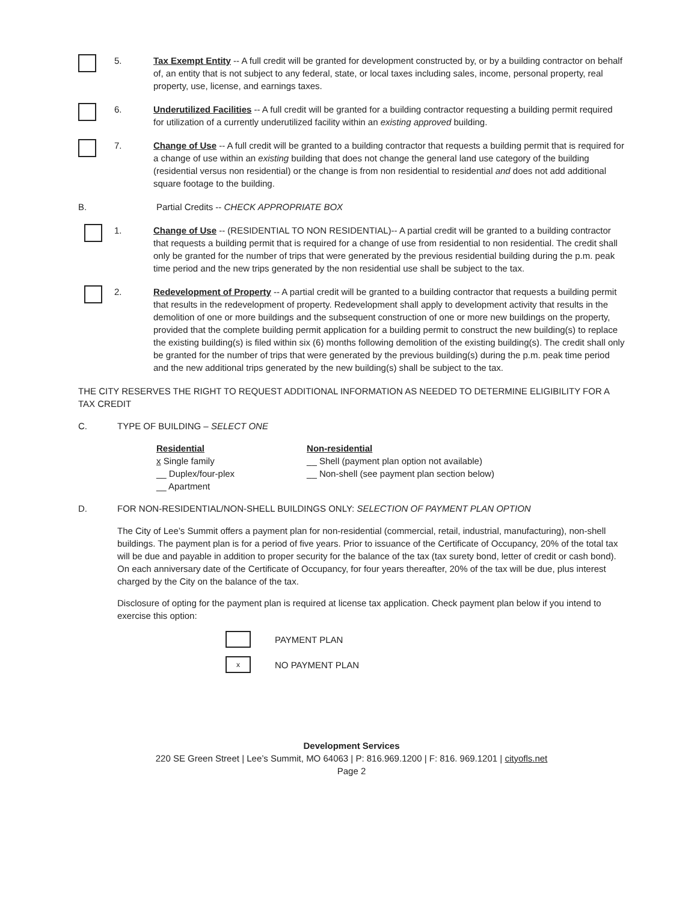5. Tax Exempt Entity -- A full credit will be granted for development constructed by, or by a building contractor on behalf of, an entity that is not subject to any federal, state, or local taxes including sales, income, personal property, real property, use, license, and earnings taxes.
6. Underutilized Facilities -- A full credit will be granted for a building contractor requesting a building permit required for utilization of a currently underutilized facility within an existing approved building.
7. Change of Use -- A full credit will be granted to a building contractor that requests a building permit that is required for a change of use within an existing building that does not change the general land use category of the building (residential versus non residential) or the change is from non residential to residential and does not add additional square footage to the building.
B. Partial Credits -- CHECK APPROPRIATE BOX
1. Change of Use -- (RESIDENTIAL TO NON RESIDENTIAL)-- A partial credit will be granted to a building contractor that requests a building permit that is required for a change of use from residential to non residential. The credit shall only be granted for the number of trips that were generated by the previous residential building during the p.m. peak time period and the new trips generated by the non residential use shall be subject to the tax.
2. Redevelopment of Property -- A partial credit will be granted to a building contractor that requests a building permit that results in the redevelopment of property. Redevelopment shall apply to development activity that results in the demolition of one or more buildings and the subsequent construction of one or more new buildings on the property, provided that the complete building permit application for a building permit to construct the new building(s) to replace the existing building(s) is filed within six (6) months following demolition of the existing building(s). The credit shall only be granted for the number of trips that were generated by the previous building(s) during the p.m. peak time period and the new additional trips generated by the new building(s) shall be subject to the tax.
THE CITY RESERVES THE RIGHT TO REQUEST ADDITIONAL INFORMATION AS NEEDED TO DETERMINE ELIGIBILITY FOR A TAX CREDIT
C. TYPE OF BUILDING – SELECT ONE
Residential
x Single family
__ Duplex/four-plex
__ Apartment
Non-residential
__ Shell (payment plan option not available)
__ Non-shell (see payment plan section below)
D. FOR NON-RESIDENTIAL/NON-SHELL BUILDINGS ONLY: SELECTION OF PAYMENT PLAN OPTION
The City of Lee’s Summit offers a payment plan for non-residential (commercial, retail, industrial, manufacturing), non-shell buildings. The payment plan is for a period of five years. Prior to issuance of the Certificate of Occupancy, 20% of the total tax will be due and payable in addition to proper security for the balance of the tax (tax surety bond, letter of credit or cash bond). On each anniversary date of the Certificate of Occupancy, for four years thereafter, 20% of the tax will be due, plus interest charged by the City on the balance of the tax.
Disclosure of opting for the payment plan is required at license tax application. Check payment plan below if you intend to exercise this option:
PAYMENT PLAN
x
NO PAYMENT PLAN
Development Services
220 SE Green Street | Lee’s Summit, MO 64063 | P: 816.969.1200 | F: 816. 969.1201 | cityofls.net
Page 2